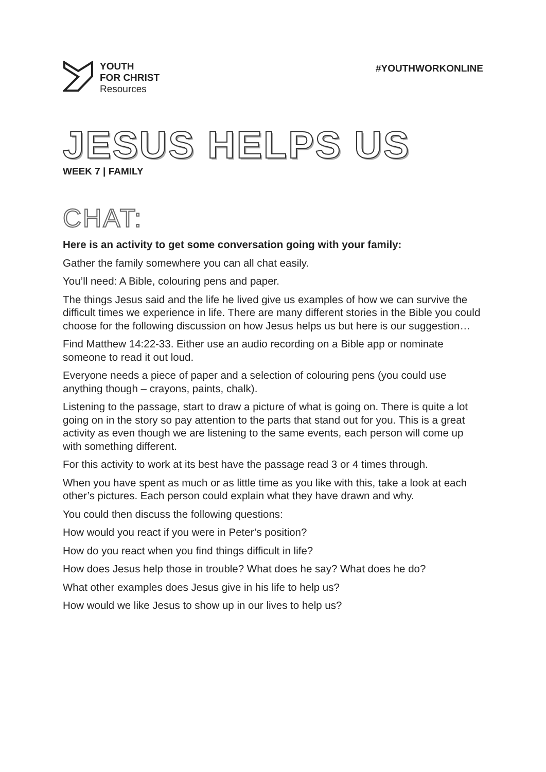YOUTH
FOR CHRIST
Resources
#YOUTHWORKONLINE
JESUS HELPS US
WEEK 7 | FAMILY
CHAT:
Here is an activity to get some conversation going with your family:
Gather the family somewhere you can all chat easily.
You’ll need: A Bible, colouring pens and paper.
The things Jesus said and the life he lived give us examples of how we can survive the difficult times we experience in life. There are many different stories in the Bible you could choose for the following discussion on how Jesus helps us but here is our suggestion…
Find Matthew 14:22-33. Either use an audio recording on a Bible app or nominate someone to read it out loud.
Everyone needs a piece of paper and a selection of colouring pens (you could use anything though – crayons, paints, chalk).
Listening to the passage, start to draw a picture of what is going on. There is quite a lot going on in the story so pay attention to the parts that stand out for you. This is a great activity as even though we are listening to the same events, each person will come up with something different.
For this activity to work at its best have the passage read 3 or 4 times through.
When you have spent as much or as little time as you like with this, take a look at each other’s pictures. Each person could explain what they have drawn and why.
You could then discuss the following questions:
How would you react if you were in Peter’s position?
How do you react when you find things difficult in life?
How does Jesus help those in trouble? What does he say? What does he do?
What other examples does Jesus give in his life to help us?
How would we like Jesus to show up in our lives to help us?